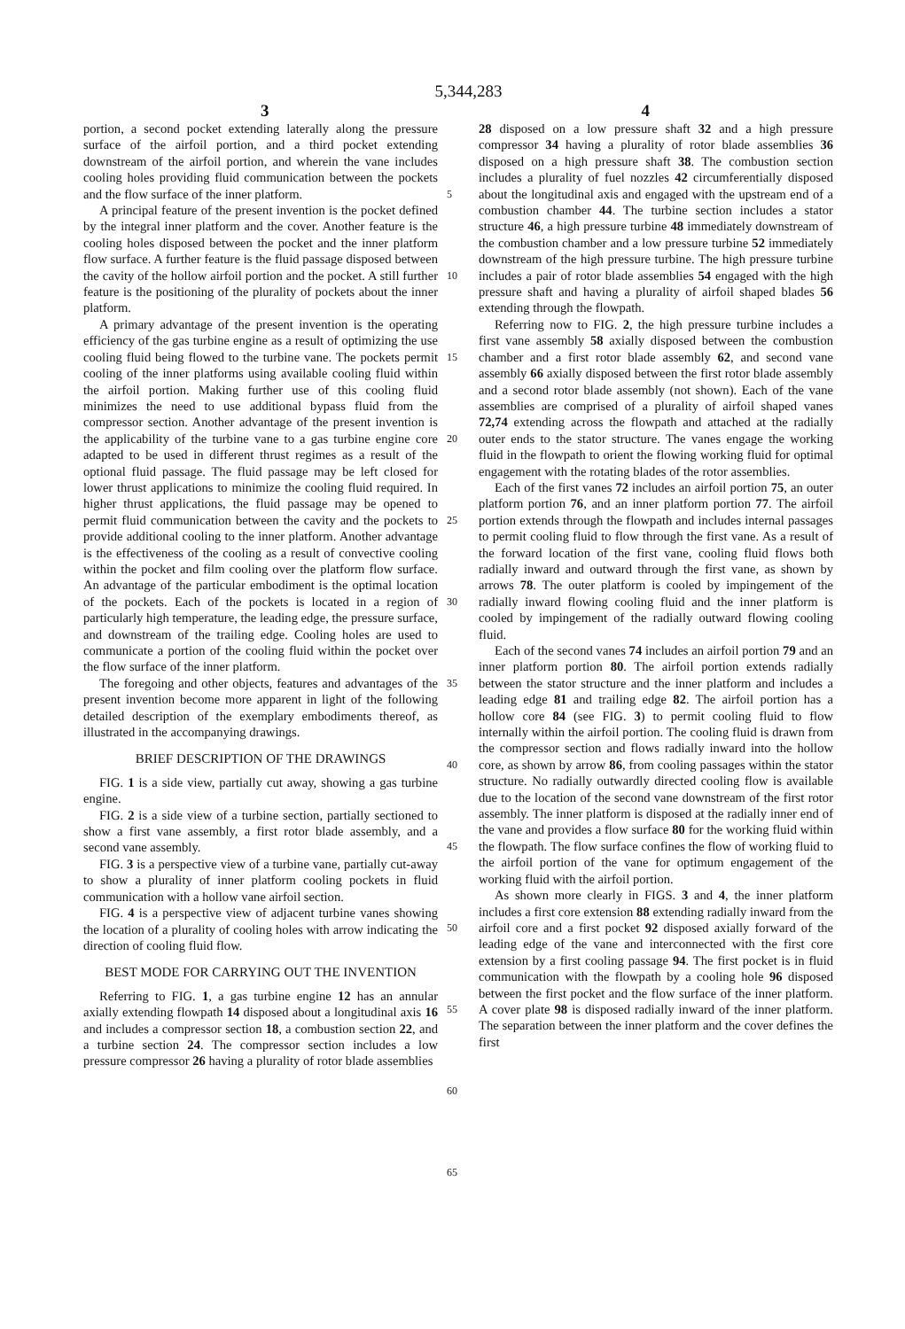5,344,283
3 4
portion, a second pocket extending laterally along the pressure surface of the airfoil portion, and a third pocket extending downstream of the airfoil portion, and wherein the vane includes cooling holes providing fluid communication between the pockets and the flow surface of the inner platform.
A principal feature of the present invention is the pocket defined by the integral inner platform and the cover. Another feature is the cooling holes disposed between the pocket and the inner platform flow surface. A further feature is the fluid passage disposed between the cavity of the hollow airfoil portion and the pocket. A still further feature is the positioning of the plurality of pockets about the inner platform.
A primary advantage of the present invention is the operating efficiency of the gas turbine engine as a result of optimizing the use cooling fluid being flowed to the turbine vane. The pockets permit cooling of the inner platforms using available cooling fluid within the airfoil portion. Making further use of this cooling fluid minimizes the need to use additional bypass fluid from the compressor section. Another advantage of the present invention is the applicability of the turbine vane to a gas turbine engine core adapted to be used in different thrust regimes as a result of the optional fluid passage. The fluid passage may be left closed for lower thrust applications to minimize the cooling fluid required. In higher thrust applications, the fluid passage may be opened to permit fluid communication between the cavity and the pockets to provide additional cooling to the inner platform. Another advantage is the effectiveness of the cooling as a result of convective cooling within the pocket and film cooling over the platform flow surface. An advantage of the particular embodiment is the optimal location of the pockets. Each of the pockets is located in a region of particularly high temperature, the leading edge, the pressure surface, and downstream of the trailing edge. Cooling holes are used to communicate a portion of the cooling fluid within the pocket over the flow surface of the inner platform.
The foregoing and other objects, features and advantages of the present invention become more apparent in light of the following detailed description of the exemplary embodiments thereof, as illustrated in the accompanying drawings.
BRIEF DESCRIPTION OF THE DRAWINGS
FIG. 1 is a side view, partially cut away, showing a gas turbine engine.
FIG. 2 is a side view of a turbine section, partially sectioned to show a first vane assembly, a first rotor blade assembly, and a second vane assembly.
FIG. 3 is a perspective view of a turbine vane, partially cut-away to show a plurality of inner platform cooling pockets in fluid communication with a hollow vane airfoil section.
FIG. 4 is a perspective view of adjacent turbine vanes showing the location of a plurality of cooling holes with arrow indicating the direction of cooling fluid flow.
BEST MODE FOR CARRYING OUT THE INVENTION
Referring to FIG. 1, a gas turbine engine 12 has an annular axially extending flowpath 14 disposed about a longitudinal axis 16 and includes a compressor section 18, a combustion section 22, and a turbine section 24. The compressor section includes a low pressure compressor 26 having a plurality of rotor blade assemblies
5
10
15
20
25
30
35
40
45
50
55
60
65
28 disposed on a low pressure shaft 32 and a high pressure compressor 34 having a plurality of rotor blade assemblies 36 disposed on a high pressure shaft 38. The combustion section includes a plurality of fuel nozzles 42 circumferentially disposed about the longitudinal axis and engaged with the upstream end of a combustion chamber 44. The turbine section includes a stator structure 46, a high pressure turbine 48 immediately downstream of the combustion chamber and a low pressure turbine 52 immediately downstream of the high pressure turbine. The high pressure turbine includes a pair of rotor blade assemblies 54 engaged with the high pressure shaft and having a plurality of airfoil shaped blades 56 extending through the flowpath.
Referring now to FIG. 2, the high pressure turbine includes a first vane assembly 58 axially disposed between the combustion chamber and a first rotor blade assembly 62, and second vane assembly 66 axially disposed between the first rotor blade assembly and a second rotor blade assembly (not shown). Each of the vane assemblies are comprised of a plurality of airfoil shaped vanes 72,74 extending across the flowpath and attached at the radially outer ends to the stator structure. The vanes engage the working fluid in the flowpath to orient the flowing working fluid for optimal engagement with the rotating blades of the rotor assemblies.
Each of the first vanes 72 includes an airfoil portion 75, an outer platform portion 76, and an inner platform portion 77. The airfoil portion extends through the flowpath and includes internal passages to permit cooling fluid to flow through the first vane. As a result of the forward location of the first vane, cooling fluid flows both radially inward and outward through the first vane, as shown by arrows 78. The outer platform is cooled by impingement of the radially inward flowing cooling fluid and the inner platform is cooled by impingement of the radially outward flowing cooling fluid.
Each of the second vanes 74 includes an airfoil portion 79 and an inner platform portion 80. The airfoil portion extends radially between the stator structure and the inner platform and includes a leading edge 81 and trailing edge 82. The airfoil portion has a hollow core 84 (see FIG. 3) to permit cooling fluid to flow internally within the airfoil portion. The cooling fluid is drawn from the compressor section and flows radially inward into the hollow core, as shown by arrow 86, from cooling passages within the stator structure. No radially outwardly directed cooling flow is available due to the location of the second vane downstream of the first rotor assembly. The inner platform is disposed at the radially inner end of the vane and provides a flow surface 80 for the working fluid within the flowpath. The flow surface confines the flow of working fluid to the airfoil portion of the vane for optimum engagement of the working fluid with the airfoil portion.
As shown more clearly in FIGS. 3 and 4, the inner platform includes a first core extension 88 extending radially inward from the airfoil core and a first pocket 92 disposed axially forward of the leading edge of the vane and interconnected with the first core extension by a first cooling passage 94. The first pocket is in fluid communication with the flowpath by a cooling hole 96 disposed between the first pocket and the flow surface of the inner platform. A cover plate 98 is disposed radially inward of the inner platform. The separation between the inner platform and the cover defines the first